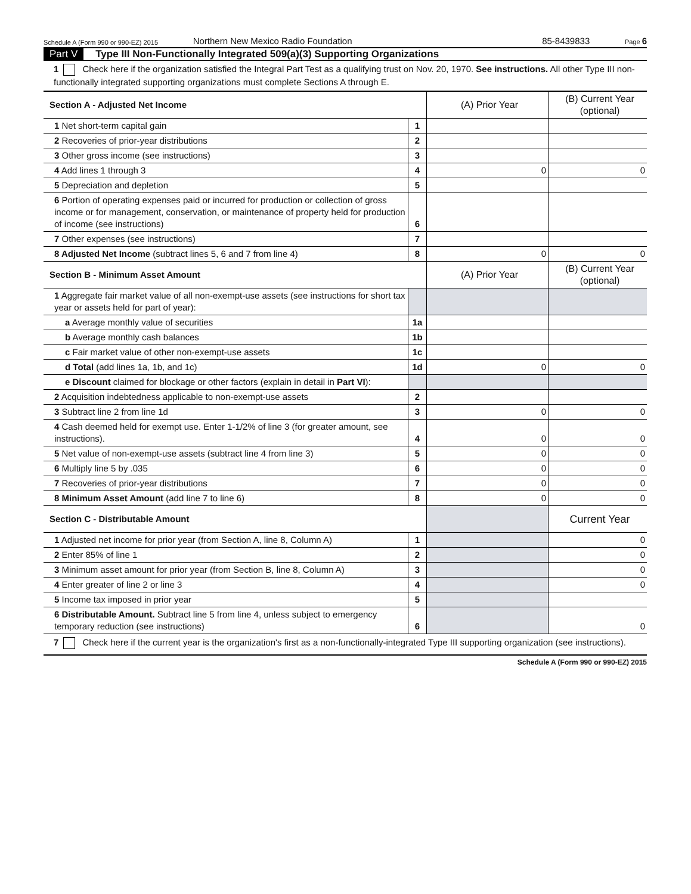Schedule A (Form 990 or 990-EZ) 2015 Northern New Mexico Radio Foundation 85-8439833 Page 6
Part V Type III Non-Functionally Integrated 509(a)(3) Supporting Organizations
1 Check here if the organization satisfied the Integral Part Test as a qualifying trust on Nov. 20, 1970. See instructions. All other Type III non-functionally integrated supporting organizations must complete Sections A through E.
| Section A - Adjusted Net Income | | (A) Prior Year | (B) Current Year (optional) |
| --- | --- | --- | --- |
| 1 Net short-term capital gain | 1 | | |
| 2 Recoveries of prior-year distributions | 2 | | |
| 3 Other gross income (see instructions) | 3 | | |
| 4 Add lines 1 through 3 | 4 | 0 | 0 |
| 5 Depreciation and depletion | 5 | | |
| 6 Portion of operating expenses paid or incurred for production or collection of gross income or for management, conservation, or maintenance of property held for production of income (see instructions) | 6 | | |
| 7 Other expenses (see instructions) | 7 | | |
| 8 Adjusted Net Income (subtract lines 5, 6 and 7 from line 4) | 8 | 0 | 0 |
| Section B - Minimum Asset Amount | | (A) Prior Year | (B) Current Year (optional) |
| 1 Aggregate fair market value of all non-exempt-use assets (see instructions for short tax year or assets held for part of year): | | | |
| a Average monthly value of securities | 1a | | |
| b Average monthly cash balances | 1b | | |
| c Fair market value of other non-exempt-use assets | 1c | | |
| d Total (add lines 1a, 1b, and 1c) | 1d | 0 | 0 |
| e Discount claimed for blockage or other factors (explain in detail in Part VI ): | | | |
| 2 Acquisition indebtedness applicable to non-exempt-use assets | 2 | | |
| 3 Subtract line 2 from line 1d | 3 | 0 | 0 |
| 4 Cash deemed held for exempt use. Enter 1-1/2% of line 3 (for greater amount, see instructions). | 4 | 0 | 0 |
| 5 Net value of non-exempt-use assets (subtract line 4 from line 3) | 5 | 0 | 0 |
| 6 Multiply line 5 by .035 | 6 | 0 | 0 |
| 7 Recoveries of prior-year distributions | 7 | 0 | 0 |
| 8 Minimum Asset Amount (add line 7 to line 6) | 8 | 0 | 0 |
| Section C - Distributable Amount | | | Current Year |
| 1 Adjusted net income for prior year (from Section A, line 8, Column A) | 1 | | 0 |
| 2 Enter 85% of line 1 | 2 | | 0 |
| 3 Minimum asset amount for prior year (from Section B, line 8, Column A) | 3 | | 0 |
| 4 Enter greater of line 2 or line 3 | 4 | | 0 |
| 5 Income tax imposed in prior year | 5 | | |
| 6 Distributable Amount. Subtract line 5 from line 4, unless subject to emergency temporary reduction (see instructions) | 6 | | 0 |
7 Check here if the current year is the organization's first as a non-functionally-integrated Type III supporting organization (see instructions).
Schedule A (Form 990 or 990-EZ) 2015